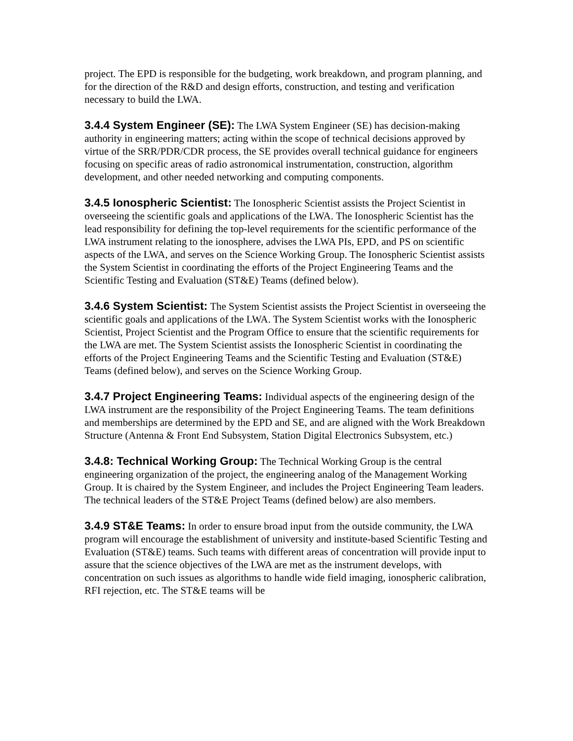project. The EPD is responsible for the budgeting, work breakdown, and program planning, and for the direction of the R&D and design efforts, construction, and testing and verification necessary to build the LWA.
3.4.4 System Engineer (SE): The LWA System Engineer (SE) has decision-making authority in engineering matters; acting within the scope of technical decisions approved by virtue of the SRR/PDR/CDR process, the SE provides overall technical guidance for engineers focusing on specific areas of radio astronomical instrumentation, construction, algorithm development, and other needed networking and computing components.
3.4.5 Ionospheric Scientist: The Ionospheric Scientist assists the Project Scientist in overseeing the scientific goals and applications of the LWA. The Ionospheric Scientist has the lead responsibility for defining the top-level requirements for the scientific performance of the LWA instrument relating to the ionosphere, advises the LWA PIs, EPD, and PS on scientific aspects of the LWA, and serves on the Science Working Group. The Ionospheric Scientist assists the System Scientist in coordinating the efforts of the Project Engineering Teams and the Scientific Testing and Evaluation (ST&E) Teams (defined below).
3.4.6 System Scientist: The System Scientist assists the Project Scientist in overseeing the scientific goals and applications of the LWA. The System Scientist works with the Ionospheric Scientist, Project Scientist and the Program Office to ensure that the scientific requirements for the LWA are met. The System Scientist assists the Ionospheric Scientist in coordinating the efforts of the Project Engineering Teams and the Scientific Testing and Evaluation (ST&E) Teams (defined below), and serves on the Science Working Group.
3.4.7 Project Engineering Teams: Individual aspects of the engineering design of the LWA instrument are the responsibility of the Project Engineering Teams. The team definitions and memberships are determined by the EPD and SE, and are aligned with the Work Breakdown Structure (Antenna & Front End Subsystem, Station Digital Electronics Subsystem, etc.)
3.4.8: Technical Working Group: The Technical Working Group is the central engineering organization of the project, the engineering analog of the Management Working Group. It is chaired by the System Engineer, and includes the Project Engineering Team leaders. The technical leaders of the ST&E Project Teams (defined below) are also members.
3.4.9 ST&E Teams: In order to ensure broad input from the outside community, the LWA program will encourage the establishment of university and institute-based Scientific Testing and Evaluation (ST&E) teams. Such teams with different areas of concentration will provide input to assure that the science objectives of the LWA are met as the instrument develops, with concentration on such issues as algorithms to handle wide field imaging, ionospheric calibration, RFI rejection, etc. The ST&E teams will be